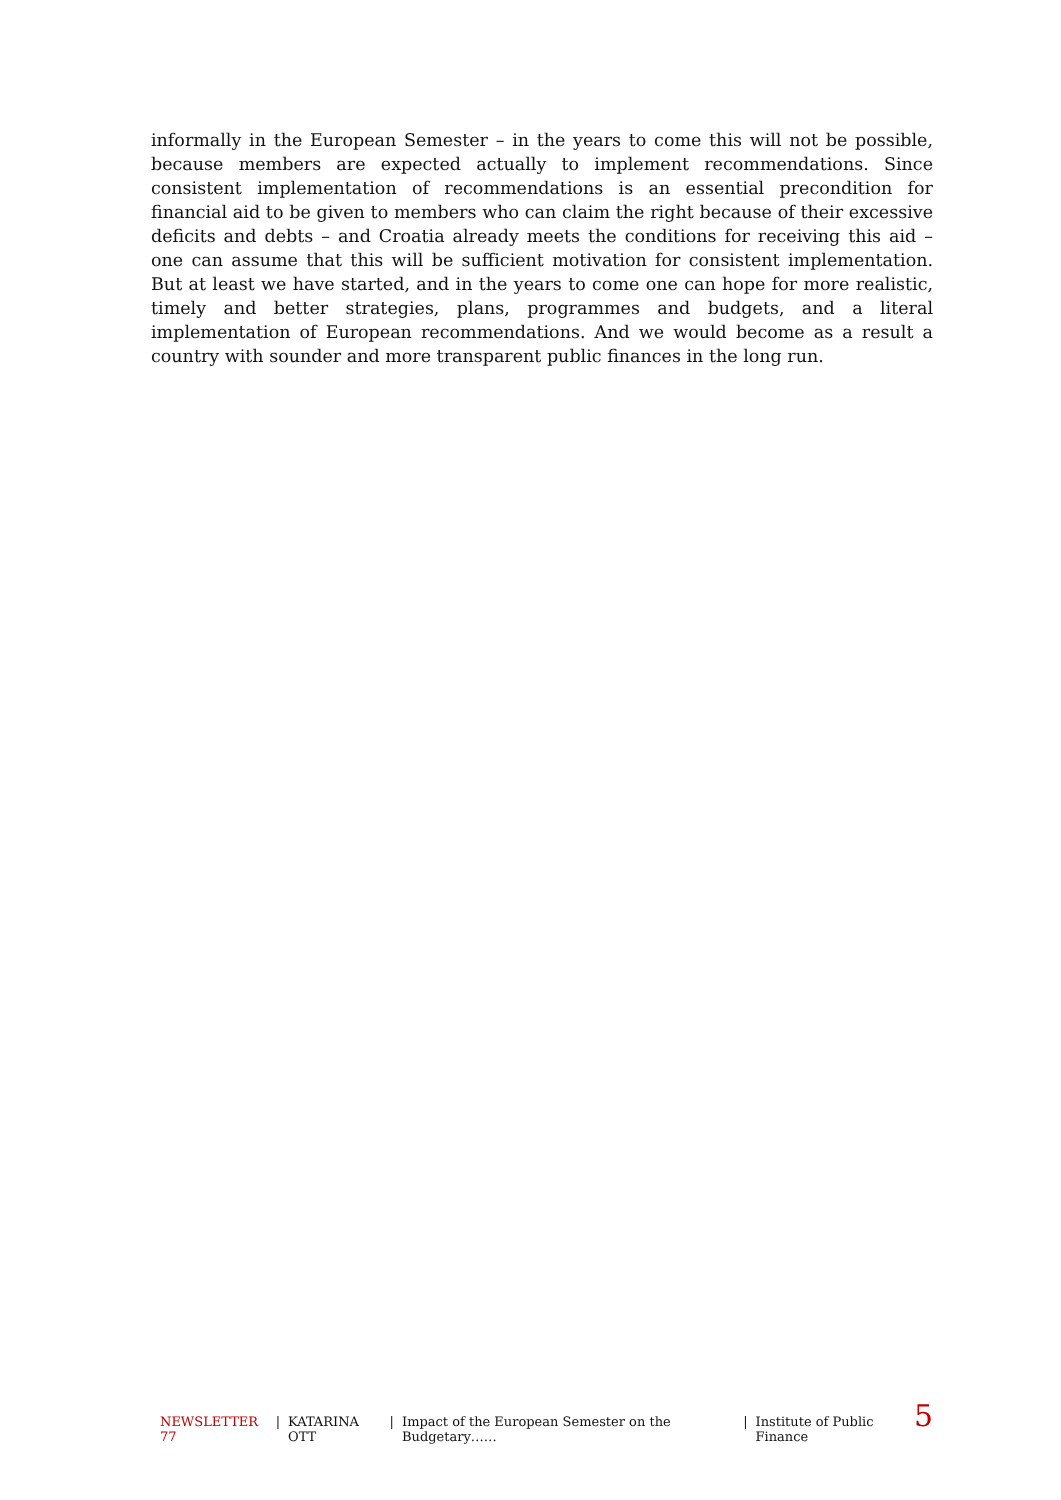informally in the European Semester – in the years to come this will not be possible, because members are expected actually to implement recommendations. Since consistent implementation of recommendations is an essential precondition for financial aid to be given to members who can claim the right because of their excessive deficits and debts – and Croatia already meets the conditions for receiving this aid – one can assume that this will be sufficient motivation for consistent implementation. But at least we have started, and in the years to come one can hope for more realistic, timely and better strategies, plans, programmes and budgets, and a literal implementation of European recommendations. And we would become as a result a country with sounder and more transparent public finances in the long run.
NEWSLETTER 77 | KATARINA OTT | Impact of the European Semester on the Budgetary…… | Institute of Public Finance 5